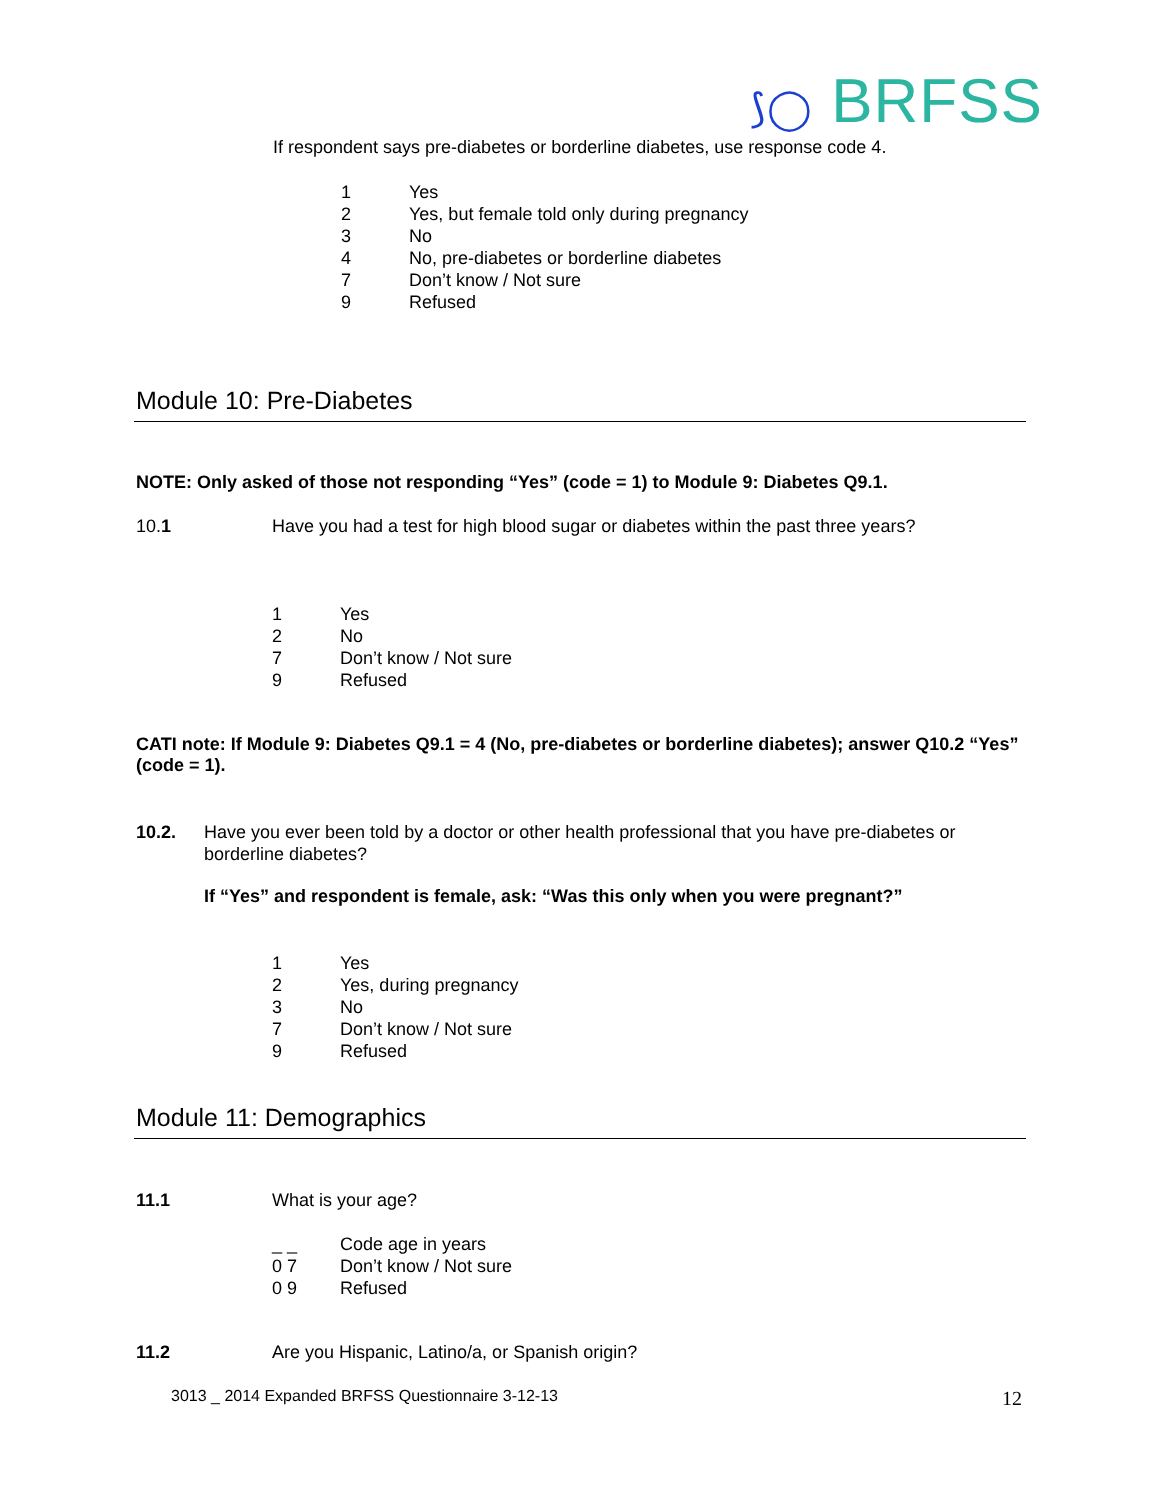⟆◯ BRFSS
If respondent says pre-diabetes or borderline diabetes, use response code 4.
1 Yes
2 Yes, but female told only during pregnancy
3 No
4 No, pre-diabetes or borderline diabetes
7 Don’t know / Not sure
9 Refused
Module 10: Pre-Diabetes
NOTE: Only asked of those not responding “Yes” (code = 1) to Module 9: Diabetes Q9.1.
10.1 Have you had a test for high blood sugar or diabetes within the past three years?
1 Yes
2 No
7 Don’t know / Not sure
9 Refused
CATI note: If Module 9: Diabetes Q9.1 = 4 (No, pre-diabetes or borderline diabetes); answer Q10.2 “Yes” (code = 1).
10.2. Have you ever been told by a doctor or other health professional that you have pre-diabetes or borderline diabetes?
If “Yes” and respondent is female, ask: “Was this only when you were pregnant?”
1 Yes
2 Yes, during pregnancy
3 No
7 Don’t know / Not sure
9 Refused
Module 11: Demographics
11.1 What is your age?
_ _ Code age in years
0 7 Don’t know / Not sure
0 9 Refused
11.2 Are you Hispanic, Latino/a, or Spanish origin?
3013 _ 2014 Expanded BRFSS Questionnaire 3-12-13
12